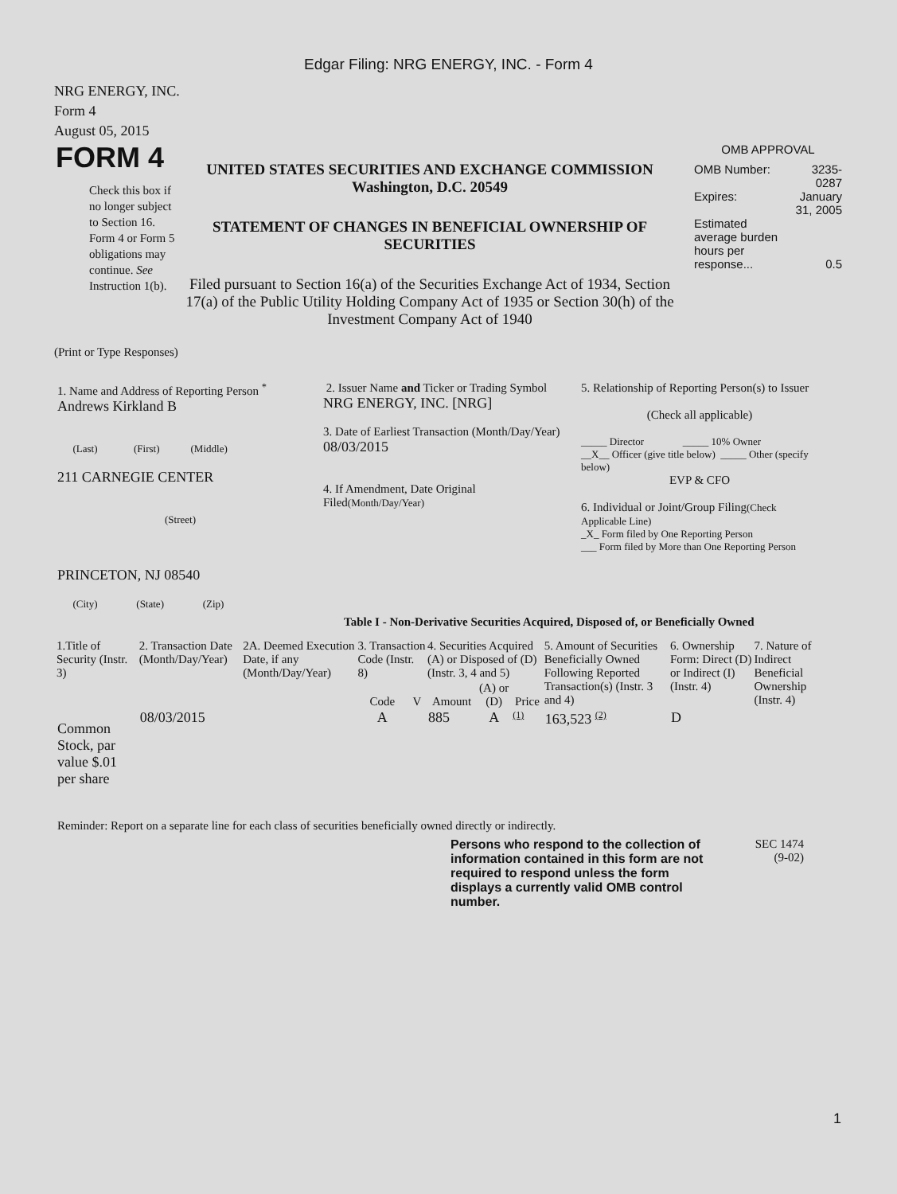Edgar Filing: NRG ENERGY, INC. - Form 4
NRG ENERGY, INC.
Form 4
August 05, 2015
FORM 4
Check this box if no longer subject to Section 16. Form 4 or Form 5 obligations may continue. See Instruction 1(b).
UNITED STATES SECURITIES AND EXCHANGE COMMISSION
Washington, D.C. 20549
STATEMENT OF CHANGES IN BENEFICIAL OWNERSHIP OF SECURITIES
Filed pursuant to Section 16(a) of the Securities Exchange Act of 1934, Section 17(a) of the Public Utility Holding Company Act of 1935 or Section 30(h) of the Investment Company Act of 1940
OMB APPROVAL
| OMB Number: | 3235-0287 |
| Expires: | January 31, 2005 |
| Estimated average burden hours per response... | 0.5 |
(Print or Type Responses)
| 1. Name and Address of Reporting Person <sup>*</sup> Andrews Kirkland B (Last) (First) (Middle) 211 CARNEGIE CENTER (Street) PRINCETON, NJ 08540 (City) (State) (Zip) | 2. Issuer Name and Ticker or Trading Symbol NRG ENERGY, INC. [NRG] 3. Date of Earliest Transaction (Month/Day/Year) 08/03/2015 4. If Amendment, Date Original Filed (Month/Day/Year) | 5. Relationship of Reporting Person(s) to Issuer (Check all applicable) _____ Director _____ 10% Owner __X__ Officer (give title below) _____ Other (specify below) EVP & CFO 6. Individual or Joint/Group Filing (Check Applicable Line) _X_ Form filed by One Reporting Person ___ Form filed by More than One Reporting Person |
Table I - Non-Derivative Securities Acquired, Disposed of, or Beneficially Owned
| 1.Title of Security (Instr. 3) | 2. Transaction Date (Month/Day/Year) | 2A. Deemed Execution Date, if any (Month/Day/Year) | 3. Transaction Code (Instr. 8) | | 4. Securities Acquired (A) or Disposed of (D) (Instr. 3, 4 and 5) | | | 5. Amount of Securities Beneficially Owned Following Reported Transaction(s) (Instr. 3 and 4) | 6. Ownership Form: Direct (D) or Indirect (I) (Instr. 4) | 7. Nature of Indirect Beneficial Ownership (Instr. 4) |
| --- | --- | --- | --- | --- | --- | --- | --- | --- | --- | --- |
| | | | Code | V | Amount | (A) or (D) | Price | | | |
| Common Stock, par value $.01 per share | 08/03/2015 | | A | | 885 | A | (1) | 163,523 <sup>(2)</sup> | D | |
Reminder: Report on a separate line for each class of securities beneficially owned directly or indirectly.
Persons who respond to the collection of information contained in this form are not required to respond unless the form displays a currently valid OMB control number.
SEC 1474
(9-02)
1